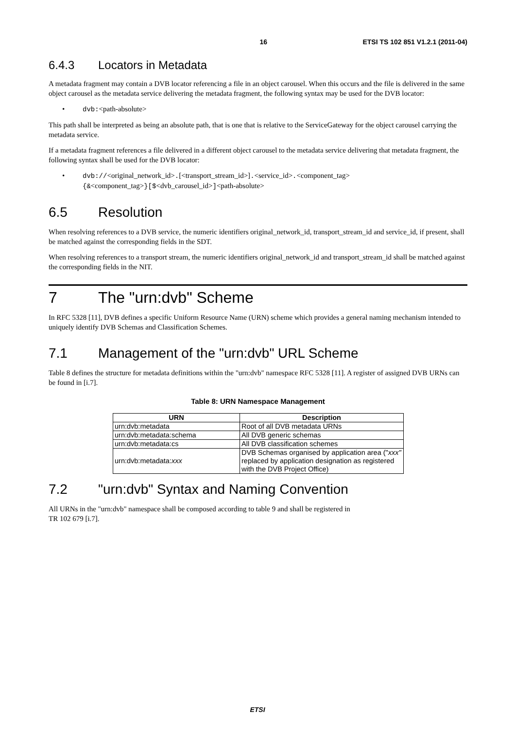16 ETSI TS 102 851 V1.2.1 (2011-04)
6.4.3 Locators in Metadata
A metadata fragment may contain a DVB locator referencing a file in an object carousel. When this occurs and the file is delivered in the same object carousel as the metadata service delivering the metadata fragment, the following syntax may be used for the DVB locator:
• dvb:<path-absolute>
This path shall be interpreted as being an absolute path, that is one that is relative to the ServiceGateway for the object carousel carrying the metadata service.
If a metadata fragment references a file delivered in a different object carousel to the metadata service delivering that metadata fragment, the following syntax shall be used for the DVB locator:
• dvb://<original_network_id>.[<transport_stream_id>].<service_id>.<component_tag>
{&<component_tag>}[$<dvb_carousel_id>]<path-absolute>
6.5 Resolution
When resolving references to a DVB service, the numeric identifiers original_network_id, transport_stream_id and service_id, if present, shall be matched against the corresponding fields in the SDT.
When resolving references to a transport stream, the numeric identifiers original_network_id and transport_stream_id shall be matched against the corresponding fields in the NIT.
7 The "urn:dvb" Scheme
In RFC 5328 [11], DVB defines a specific Uniform Resource Name (URN) scheme which provides a general naming mechanism intended to uniquely identify DVB Schemas and Classification Schemes.
7.1 Management of the "urn:dvb" URL Scheme
Table 8 defines the structure for metadata definitions within the "urn:dvb" namespace RFC 5328 [11]. A register of assigned DVB URNs can be found in [i.7].
Table 8: URN Namespace Management
| URN | Description |
| --- | --- |
| urn:dvb:metadata | Root of all DVB metadata URNs |
| urn:dvb:metadata:schema | All DVB generic schemas |
| urn:dvb:metadata:cs | All DVB classification schemes |
| urn:dvb:metadata: xxx | DVB Schemas organised by application area (" xxx" replaced by application designation as registered with the DVB Project Office) |
7.2 "urn:dvb" Syntax and Naming Convention
All URNs in the "urn:dvb" namespace shall be composed according to table 9 and shall be registered in
TR 102 679 [i.7].
ETSI